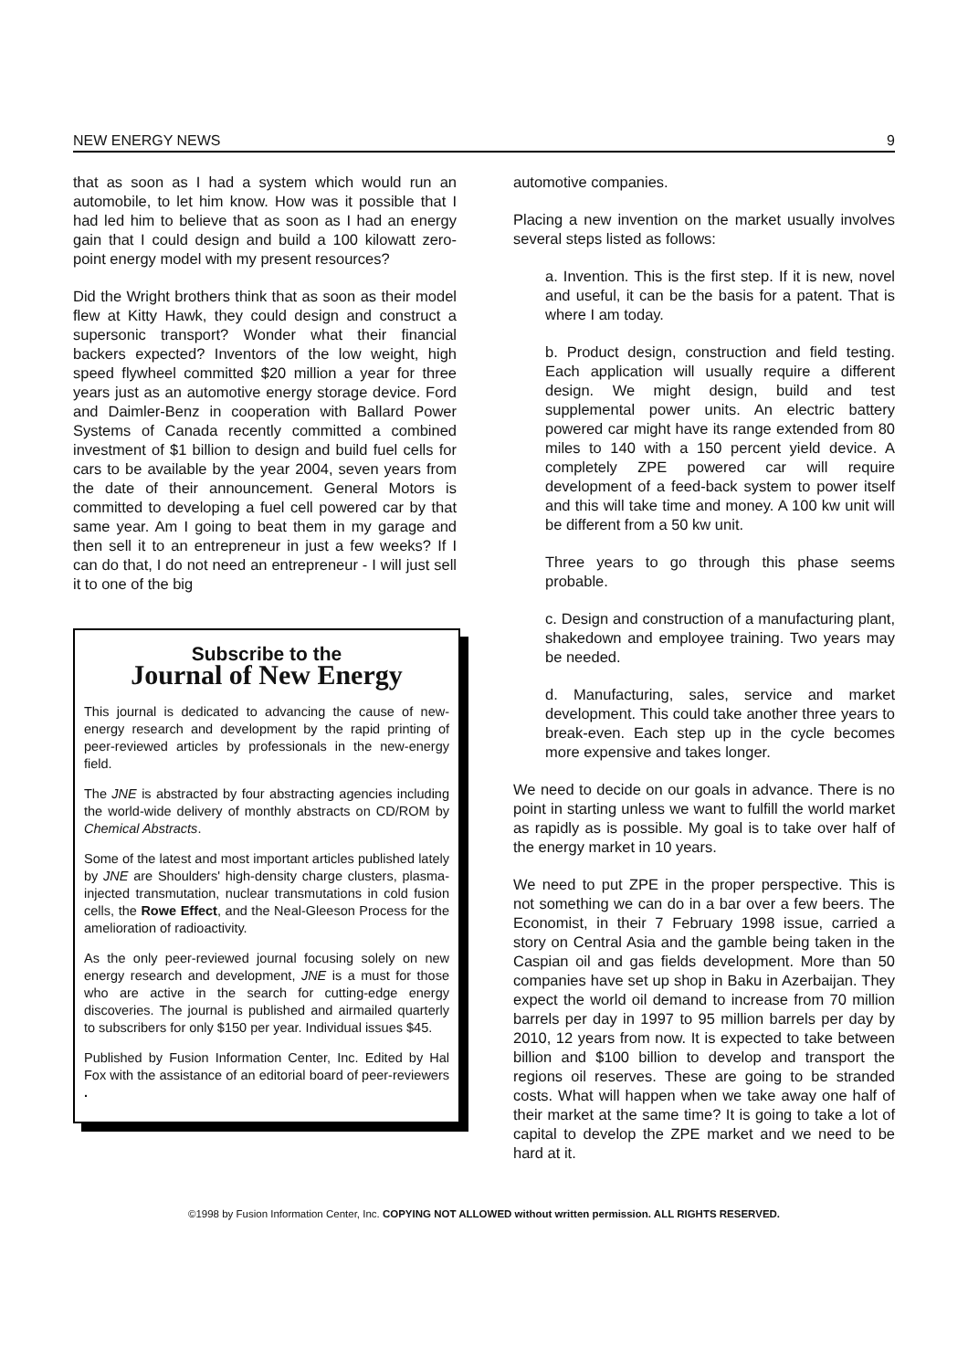NEW ENERGY NEWS 9
that as soon as I had a system which would run an automobile, to let him know. How was it possible that I had led him to believe that as soon as I had an energy gain that I could design and build a 100 kilowatt zero-point energy model with my present resources?
Did the Wright brothers think that as soon as their model flew at Kitty Hawk, they could design and construct a supersonic transport? Wonder what their financial backers expected? Inventors of the low weight, high speed flywheel committed $20 million a year for three years just as an automotive energy storage device. Ford and Daimler-Benz in cooperation with Ballard Power Systems of Canada recently committed a combined investment of $1 billion to design and build fuel cells for cars to be available by the year 2004, seven years from the date of their announcement. General Motors is committed to developing a fuel cell powered car by that same year. Am I going to beat them in my garage and then sell it to an entrepreneur in just a few weeks? If I can do that, I do not need an entrepreneur - I will just sell it to one of the big
Subscribe to the
Journal of New Energy
This journal is dedicated to advancing the cause of new-energy research and development by the rapid printing of peer-reviewed articles by professionals in the new-energy field.
The JNE is abstracted by four abstracting agencies including the world-wide delivery of monthly abstracts on CD/ROM by Chemical Abstracts.
Some of the latest and most important articles published lately by JNE are Shoulders' high-density charge clusters, plasma-injected transmutation, nuclear transmutations in cold fusion cells, the Rowe Effect, and the Neal-Gleeson Process for the amelioration of radioactivity.
As the only peer-reviewed journal focusing solely on new energy research and development, JNE is a must for those who are active in the search for cutting-edge energy discoveries. The journal is published and airmailed quarterly to subscribers for only $150 per year. Individual issues $45.
Published by Fusion Information Center, Inc. Edited by Hal Fox with the assistance of an editorial board of peer-reviewers .
automotive companies.
Placing a new invention on the market usually involves several steps listed as follows:
a. Invention. This is the first step. If it is new, novel and useful, it can be the basis for a patent. That is where I am today.
b. Product design, construction and field testing. Each application will usually require a different design. We might design, build and test supplemental power units. An electric battery powered car might have its range extended from 80 miles to 140 with a 150 percent yield device. A completely ZPE powered car will require development of a feed-back system to power itself and this will take time and money. A 100 kw unit will be different from a 50 kw unit.
Three years to go through this phase seems probable.
c. Design and construction of a manufacturing plant, shakedown and employee training. Two years may be needed.
d. Manufacturing, sales, service and market development. This could take another three years to break-even. Each step up in the cycle becomes more expensive and takes longer.
We need to decide on our goals in advance. There is no point in starting unless we want to fulfill the world market as rapidly as is possible. My goal is to take over half of the energy market in 10 years.
We need to put ZPE in the proper perspective. This is not something we can do in a bar over a few beers. The Economist, in their 7 February 1998 issue, carried a story on Central Asia and the gamble being taken in the Caspian oil and gas fields development. More than 50 companies have set up shop in Baku in Azerbaijan. They expect the world oil demand to increase from 70 million barrels per day in 1997 to 95 million barrels per day by 2010, 12 years from now. It is expected to take between billion and $100 billion to develop and transport the regions oil reserves. These are going to be stranded costs. What will happen when we take away one half of their market at the same time? It is going to take a lot of capital to develop the ZPE market and we need to be hard at it.
©1998 by Fusion Information Center, Inc. COPYING NOT ALLOWED without written permission. ALL RIGHTS RESERVED.